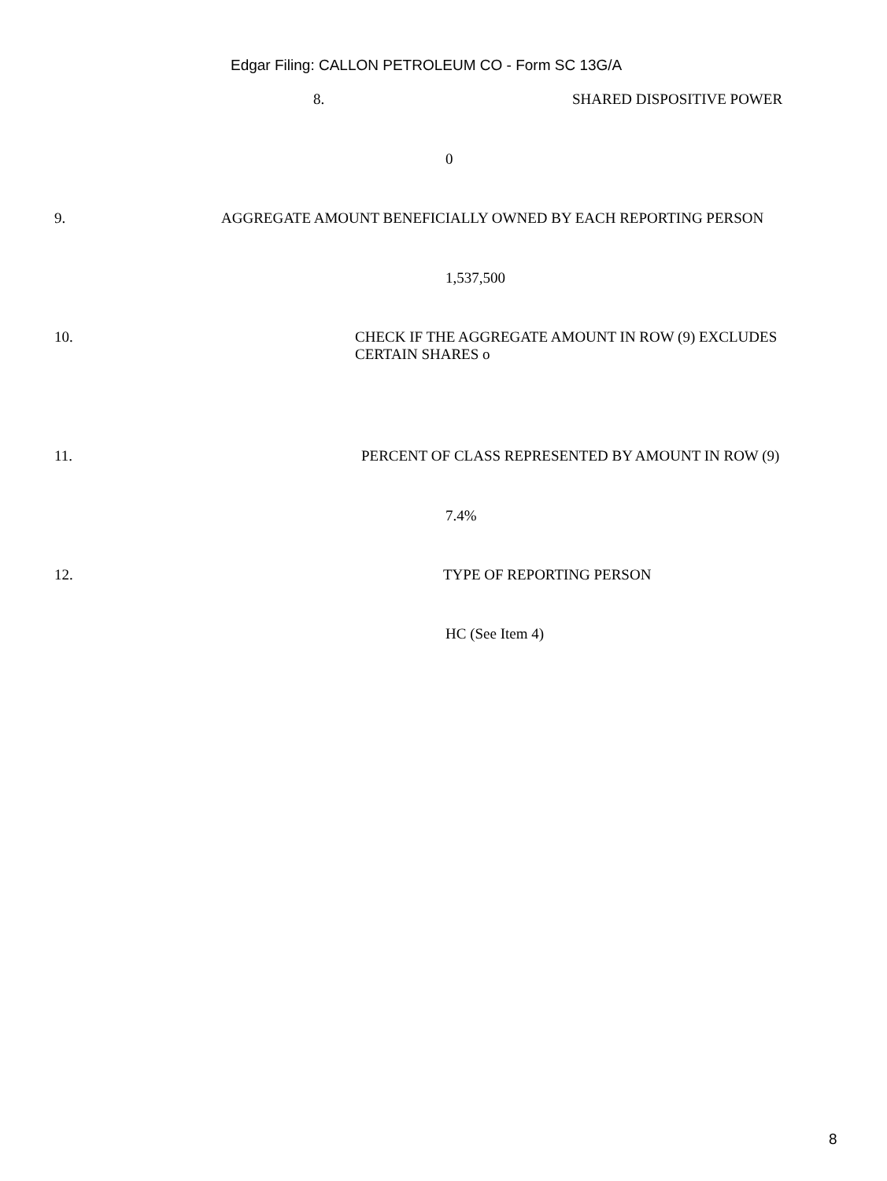Edgar Filing: CALLON PETROLEUM CO - Form SC 13G/A
8. SHARED DISPOSITIVE POWER
0
9. AGGREGATE AMOUNT BENEFICIALLY OWNED BY EACH REPORTING PERSON
1,537,500
10. CHECK IF THE AGGREGATE AMOUNT IN ROW (9) EXCLUDES CERTAIN SHARES o
11. PERCENT OF CLASS REPRESENTED BY AMOUNT IN ROW (9)
7.4%
12. TYPE OF REPORTING PERSON
HC (See Item 4)
8